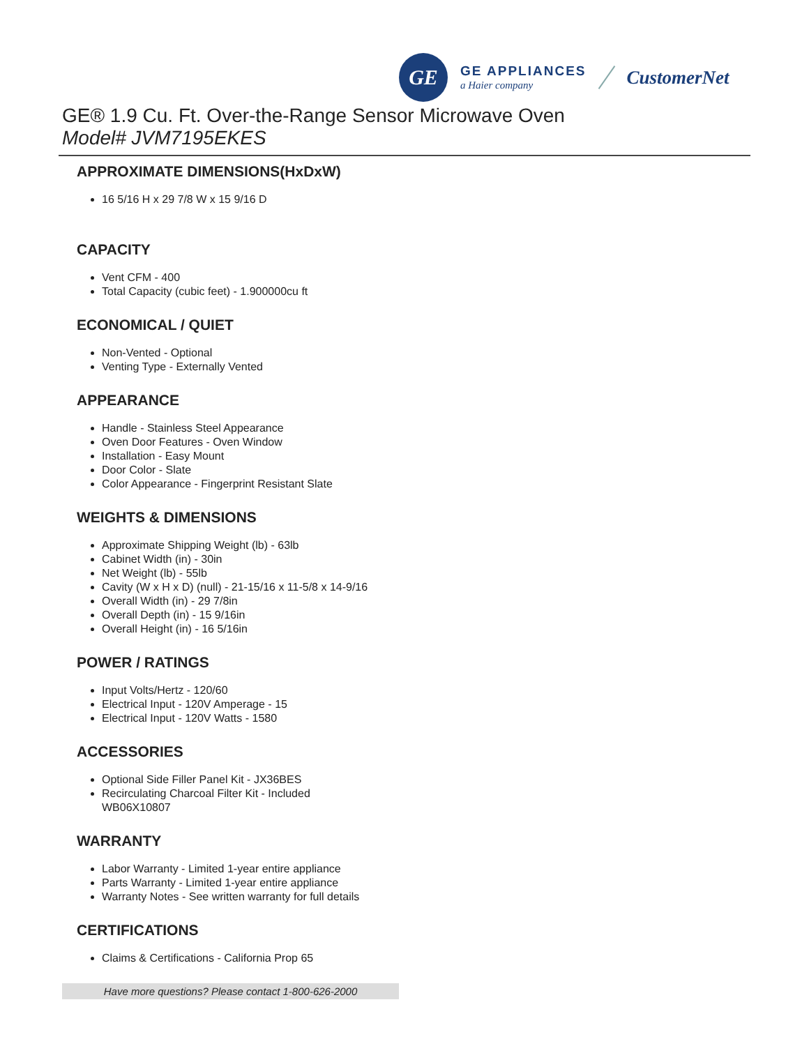GE
GE APPLIANCES
a Haier company
CustomerNet
GE® 1.9 Cu. Ft. Over-the-Range Sensor Microwave Oven
Model# JVM7195EKES
APPROXIMATE DIMENSIONS(HxDxW)
16 5/16 H x 29 7/8 W x 15 9/16 D
CAPACITY
Vent CFM - 400
Total Capacity (cubic feet) - 1.900000cu ft
ECONOMICAL / QUIET
Non-Vented - Optional
Venting Type - Externally Vented
APPEARANCE
Handle - Stainless Steel Appearance
Oven Door Features - Oven Window
Installation - Easy Mount
Door Color - Slate
Color Appearance - Fingerprint Resistant Slate
WEIGHTS & DIMENSIONS
Approximate Shipping Weight (lb) - 63lb
Cabinet Width (in) - 30in
Net Weight (lb) - 55lb
Cavity (W x H x D) (null) - 21-15/16 x 11-5/8 x 14-9/16
Overall Width (in) - 29 7/8in
Overall Depth (in) - 15 9/16in
Overall Height (in) - 16 5/16in
POWER / RATINGS
Input Volts/Hertz - 120/60
Electrical Input - 120V Amperage - 15
Electrical Input - 120V Watts - 1580
ACCESSORIES
Optional Side Filler Panel Kit - JX36BES
Recirculating Charcoal Filter Kit - Included
WB06X10807
WARRANTY
Labor Warranty - Limited 1-year entire appliance
Parts Warranty - Limited 1-year entire appliance
Warranty Notes - See written warranty for full details
CERTIFICATIONS
Claims & Certifications - California Prop 65
Have more questions? Please contact 1-800-626-2000